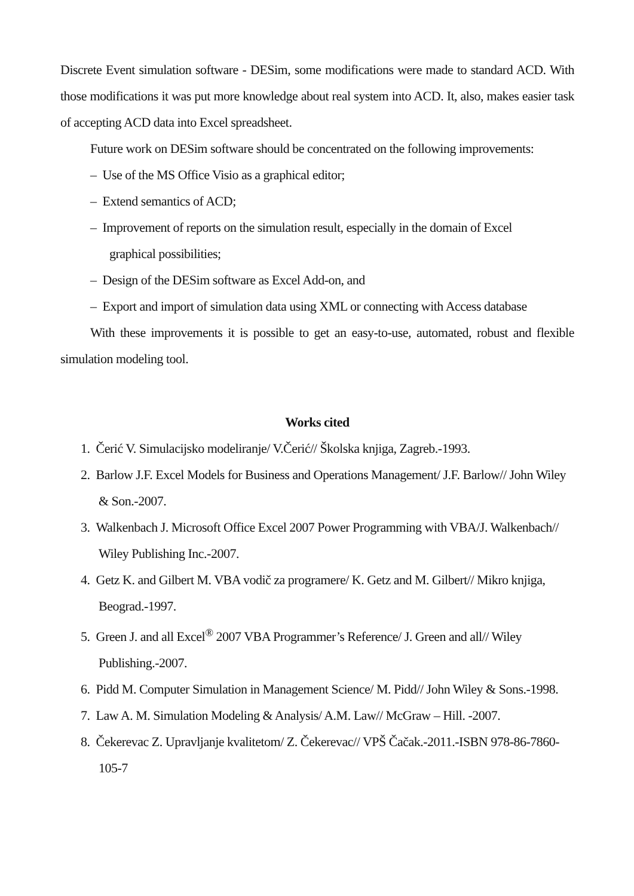Discrete Event simulation software - DESim, some modifications were made to standard ACD. With those modifications it was put more knowledge about real system into ACD. It, also, makes easier task of accepting ACD data into Excel spreadsheet.
Future work on DESim software should be concentrated on the following improvements:
– Use of the MS Office Visio as a graphical editor;
– Extend semantics of ACD;
– Improvement of reports on the simulation result, especially in the domain of Excel graphical possibilities;
– Design of the DESim software as Excel Add-on, and
– Export and import of simulation data using XML or connecting with Access database
With these improvements it is possible to get an easy-to-use, automated, robust and flexible simulation modeling tool.
Works cited
1. Čerić V. Simulacijsko modeliranje/ V.Čerić// Školska knjiga, Zagreb.-1993.
2. Barlow J.F. Excel Models for Business and Operations Management/ J.F. Barlow// John Wiley & Son.-2007.
3. Walkenbach J. Microsoft Office Excel 2007 Power Programming with VBA/J. Walkenbach// Wiley Publishing Inc.-2007.
4. Getz K. and Gilbert M. VBA vodič za programere/ K. Getz and M. Gilbert// Mikro knjiga, Beograd.-1997.
5. Green J. and all Excel<sup>®</sup> 2007 VBA Programmer’s Reference/ J. Green and all// Wiley Publishing.-2007.
6. Pidd M. Computer Simulation in Management Science/ M. Pidd// John Wiley & Sons.-1998.
7. Law A. M. Simulation Modeling & Analysis/ A.M. Law// McGraw – Hill. -2007.
8. Čekerevac Z. Upravljanje kvalitetom/ Z. Čekerevac// VPŠ Čačak.-2011.-ISBN 978-86-7860-105-7